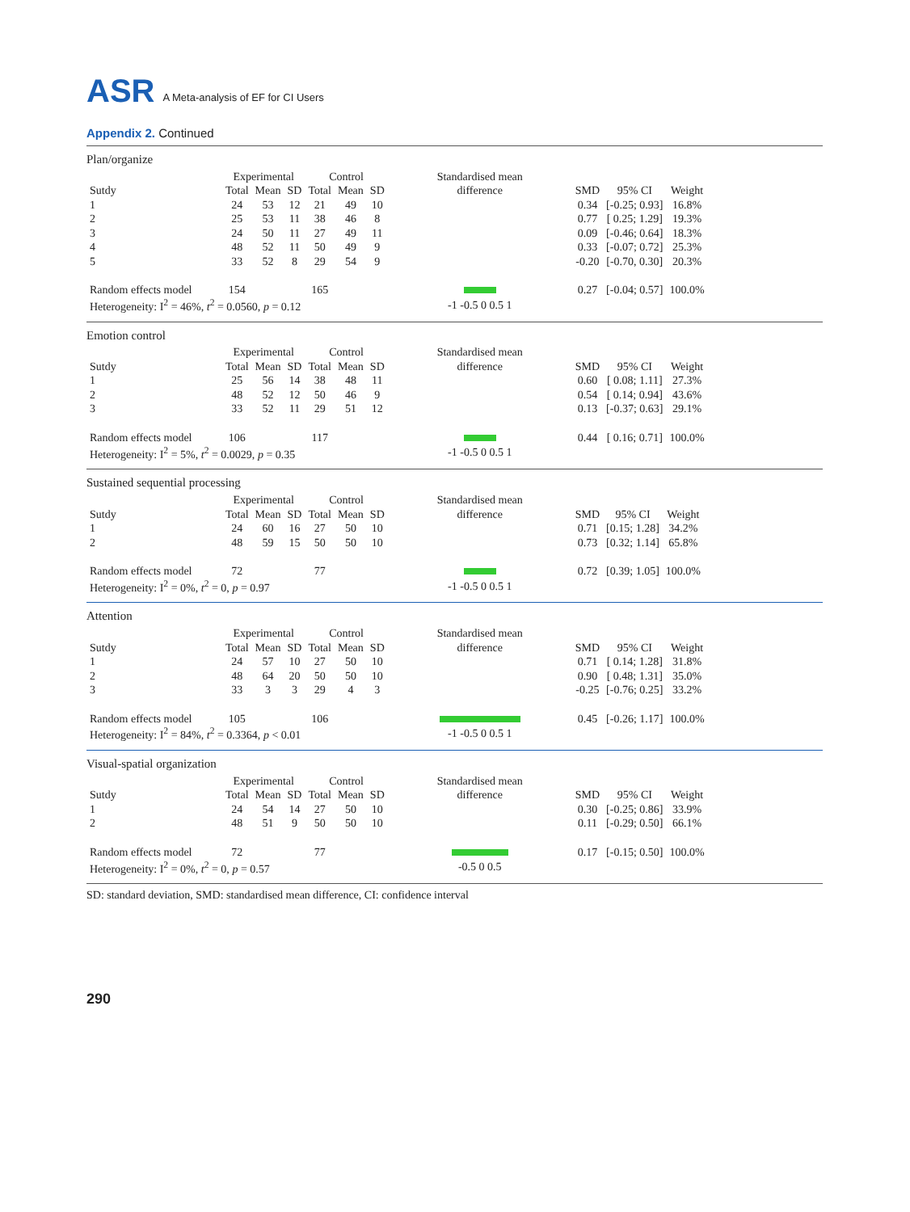ASR A Meta-analysis of EF for CI Users
Appendix 2. Continued
Plan/organize
| | Experimental | | | Control | | | Standardised mean | | | |
| --- | --- | --- | --- | --- | --- | --- | --- | --- | --- | --- |
| Sutdy | Total | Mean | SD | Total | Mean | SD | difference | SMD | 95% CI | Weight |
| 1 | 24 | 53 | 12 | 21 | 49 | 10 | | 0.34 | [-0.25; 0.93] | 16.8% |
| 2 | 25 | 53 | 11 | 38 | 46 | 8 | | 0.77 | [ 0.25; 1.29] | 19.3% |
| 3 | 24 | 50 | 11 | 27 | 49 | 11 | | 0.09 | [-0.46; 0.64] | 18.3% |
| 4 | 48 | 52 | 11 | 50 | 49 | 9 | | 0.33 | [-0.07; 0.72] | 25.3% |
| 5 | 33 | 52 | 8 | 29 | 54 | 9 | | -0.20 | [-0.70, 0.30] | 20.3% |
| Random effects model | 154 | | | 165 | | | | 0.27 | [-0.04; 0.57] | 100.0% |
| Heterogeneity: I<sup>2</sup> = 46%, t<sup>2</sup> = 0.0560, p = 0.12 | | | | | | | -1 -0.5 0 0.5 1 | | | |
Emotion control
| | Experimental | | | Control | | | Standardised mean | | | |
| --- | --- | --- | --- | --- | --- | --- | --- | --- | --- | --- |
| Sutdy | Total | Mean | SD | Total | Mean | SD | difference | SMD | 95% CI | Weight |
| 1 | 25 | 56 | 14 | 38 | 48 | 11 | | 0.60 | [ 0.08; 1.11] | 27.3% |
| 2 | 48 | 52 | 12 | 50 | 46 | 9 | | 0.54 | [ 0.14; 0.94] | 43.6% |
| 3 | 33 | 52 | 11 | 29 | 51 | 12 | | 0.13 | [-0.37; 0.63] | 29.1% |
| Random effects model | 106 | | | 117 | | | | 0.44 | [ 0.16; 0.71] | 100.0% |
| Heterogeneity: I<sup>2</sup> = 5%, t<sup>2</sup> = 0.0029, p = 0.35 | | | | | | | -1 -0.5 0 0.5 1 | | | |
Sustained sequential processing
| | Experimental | | | Control | | | Standardised mean | | | |
| --- | --- | --- | --- | --- | --- | --- | --- | --- | --- | --- |
| Sutdy | Total | Mean | SD | Total | Mean | SD | difference | SMD | 95% CI | Weight |
| 1 | 24 | 60 | 16 | 27 | 50 | 10 | | 0.71 | [0.15; 1.28] | 34.2% |
| 2 | 48 | 59 | 15 | 50 | 50 | 10 | | 0.73 | [0.32; 1.14] | 65.8% |
| Random effects model | 72 | | | 77 | | | | 0.72 | [0.39; 1.05] | 100.0% |
| Heterogeneity: I<sup>2</sup> = 0%, t<sup>2</sup> = 0, p = 0.97 | | | | | | | -1 -0.5 0 0.5 1 | | | |
Attention
| | Experimental | | | Control | | | Standardised mean | | | |
| --- | --- | --- | --- | --- | --- | --- | --- | --- | --- | --- |
| Sutdy | Total | Mean | SD | Total | Mean | SD | difference | SMD | 95% CI | Weight |
| 1 | 24 | 57 | 10 | 27 | 50 | 10 | | 0.71 | [ 0.14; 1.28] | 31.8% |
| 2 | 48 | 64 | 20 | 50 | 50 | 10 | | 0.90 | [ 0.48; 1.31] | 35.0% |
| 3 | 33 | 3 | 3 | 29 | 4 | 3 | | -0.25 | [-0.76; 0.25] | 33.2% |
| Random effects model | 105 | | | 106 | | | | 0.45 | [-0.26; 1.17] | 100.0% |
| Heterogeneity: I<sup>2</sup> = 84%, t<sup>2</sup> = 0.3364, p < 0.01 | | | | | | | -1 -0.5 0 0.5 1 | | | |
Visual-spatial organization
| | Experimental | | | Control | | | Standardised mean | | | |
| --- | --- | --- | --- | --- | --- | --- | --- | --- | --- | --- |
| Sutdy | Total | Mean | SD | Total | Mean | SD | difference | SMD | 95% CI | Weight |
| 1 | 24 | 54 | 14 | 27 | 50 | 10 | | 0.30 | [-0.25; 0.86] | 33.9% |
| 2 | 48 | 51 | 9 | 50 | 50 | 10 | | 0.11 | [-0.29; 0.50] | 66.1% |
| Random effects model | 72 | | | 77 | | | | 0.17 | [-0.15; 0.50] | 100.0% |
| Heterogeneity: I<sup>2</sup> = 0%, t<sup>2</sup> = 0, p = 0.57 | | | | | | | -0.5 0 0.5 | | | |
SD: standard deviation, SMD: standardised mean difference, CI: confidence interval
290